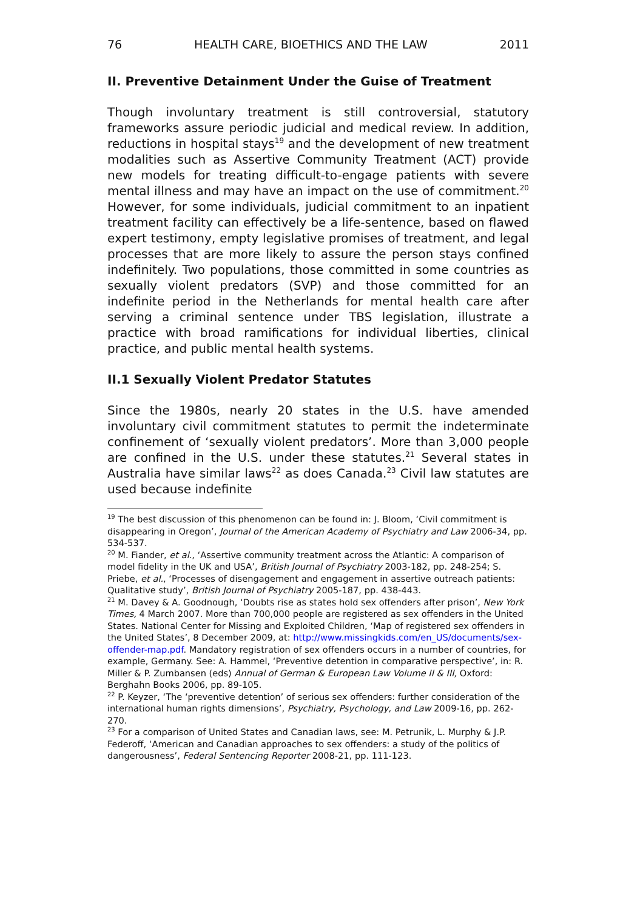76 HEALTH CARE, BIOETHICS AND THE LAW 2011
II. Preventive Detainment Under the Guise of Treatment
Though involuntary treatment is still controversial, statutory frameworks assure periodic judicial and medical review. In addition, reductions in hospital stays<sup>19</sup> and the development of new treatment modalities such as Assertive Community Treatment (ACT) provide new models for treating difficult-to-engage patients with severe mental illness and may have an impact on the use of commitment.<sup>20</sup> However, for some individuals, judicial commitment to an inpatient treatment facility can effectively be a life-sentence, based on flawed expert testimony, empty legislative promises of treatment, and legal processes that are more likely to assure the person stays confined indefinitely. Two populations, those committed in some countries as sexually violent predators (SVP) and those committed for an indefinite period in the Netherlands for mental health care after serving a criminal sentence under TBS legislation, illustrate a practice with broad ramifications for individual liberties, clinical practice, and public mental health systems.
II.1 Sexually Violent Predator Statutes
Since the 1980s, nearly 20 states in the U.S. have amended involuntary civil commitment statutes to permit the indeterminate confinement of ‘sexually violent predators’. More than 3,000 people are confined in the U.S. under these statutes.<sup>21</sup> Several states in Australia have similar laws<sup>22</sup> as does Canada.<sup>23</sup> Civil law statutes are used because indefinite
<sup>19</sup> The best discussion of this phenomenon can be found in: J. Bloom, ‘Civil commitment is disappearing in Oregon’, Journal of the American Academy of Psychiatry and Law 2006-34, pp. 534-537.
<sup>20</sup> M. Fiander, et al., ‘Assertive community treatment across the Atlantic: A comparison of model fidelity in the UK and USA’, British Journal of Psychiatry 2003-182, pp. 248-254; S. Priebe, et al., ‘Processes of disengagement and engagement in assertive outreach patients: Qualitative study’, British Journal of Psychiatry 2005-187, pp. 438-443.
<sup>21</sup> M. Davey & A. Goodnough, ‘Doubts rise as states hold sex offenders after prison’, New York Times, 4 March 2007. More than 700,000 people are registered as sex offenders in the United States. National Center for Missing and Exploited Children, ‘Map of registered sex offenders in the United States’, 8 December 2009, at: http://www.missingkids.com/en_US/documents/sex-offender-map.pdf. Mandatory registration of sex offenders occurs in a number of countries, for example, Germany. See: A. Hammel, ‘Preventive detention in comparative perspective’, in: R. Miller & P. Zumbansen (eds) Annual of German & European Law Volume II & III, Oxford: Berghahn Books 2006, pp. 89-105.
<sup>22</sup> P. Keyzer, ‘The ‘preventive detention’ of serious sex offenders: further consideration of the international human rights dimensions’, Psychiatry, Psychology, and Law 2009-16, pp. 262-270.
<sup>23</sup> For a comparison of United States and Canadian laws, see: M. Petrunik, L. Murphy & J.P. Federoff, ‘American and Canadian approaches to sex offenders: a study of the politics of dangerousness’, Federal Sentencing Reporter 2008-21, pp. 111-123.